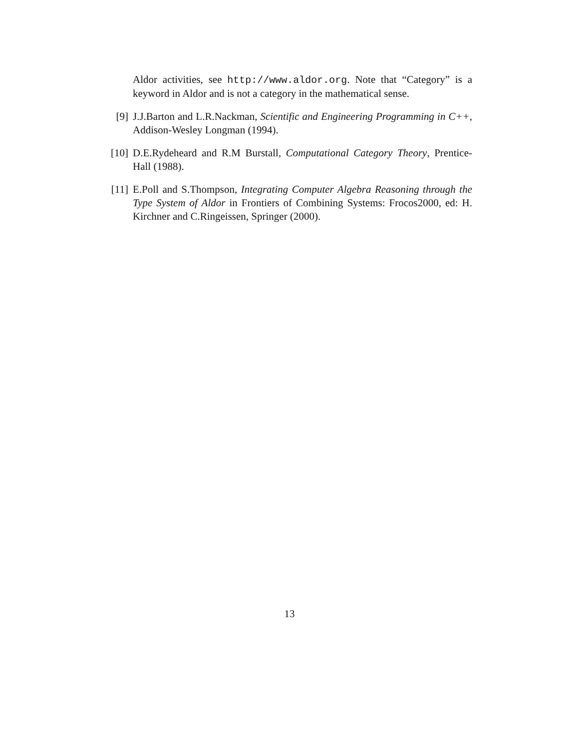Aldor activities, see http://www.aldor.org. Note that “Category” is a keyword in Aldor and is not a category in the mathematical sense.
[9] J.J.Barton and L.R.Nackman, Scientific and Engineering Programming in C++, Addison-Wesley Longman (1994).
[10] D.E.Rydeheard and R.M Burstall, Computational Category Theory, Prentice-Hall (1988).
[11] E.Poll and S.Thompson, Integrating Computer Algebra Reasoning through the Type System of Aldor in Frontiers of Combining Systems: Frocos2000, ed: H. Kirchner and C.Ringeissen, Springer (2000).
13